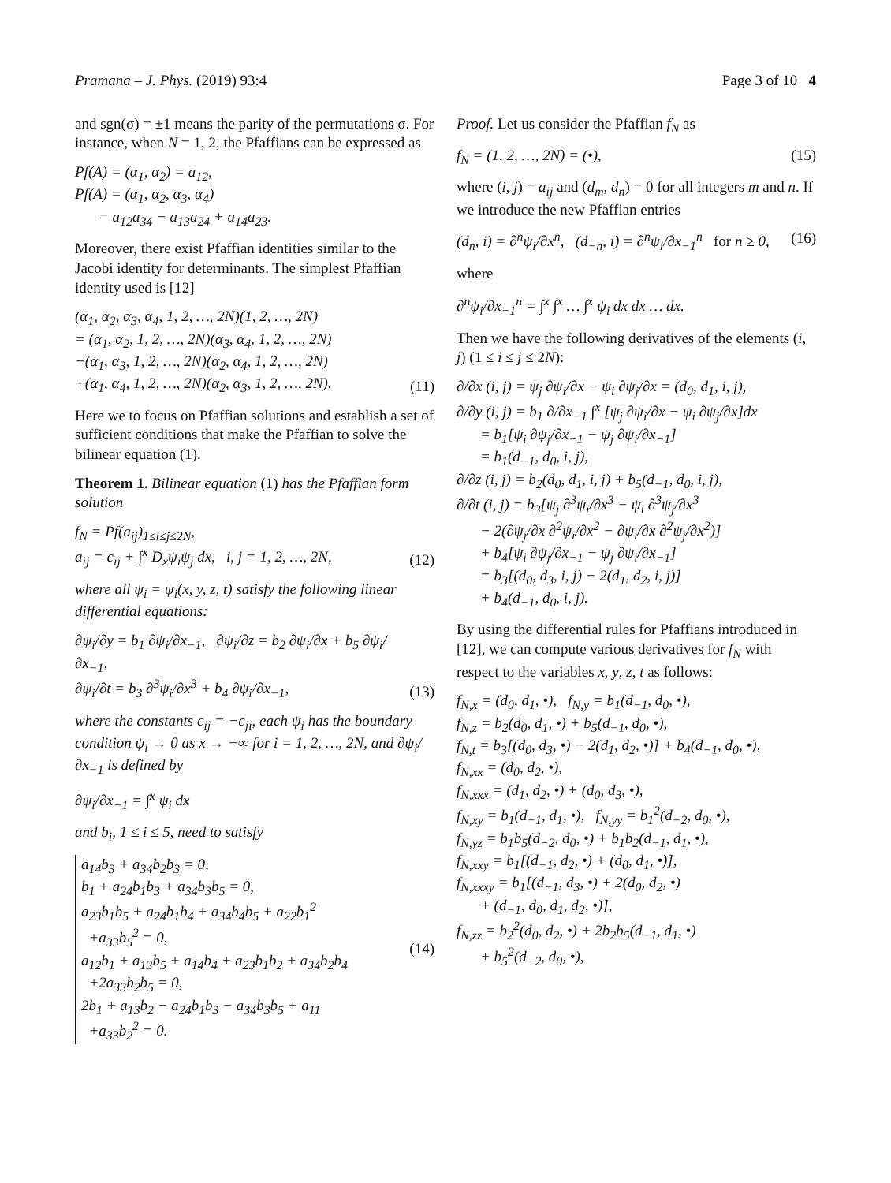Pramana – J. Phys. (2019) 93:4 Page 3 of 10 4
and sgn(σ) = ±1 means the parity of the permutations σ. For instance, when N = 1, 2, the Pfaffians can be expressed as
Pf(A) = (α<sub>1</sub>, α<sub>2</sub>) = a<sub>12</sub>,
Pf(A) = (α<sub>1</sub>, α<sub>2</sub>, α<sub>3</sub>, α<sub>4</sub>)
= a<sub>12</sub>a<sub>34</sub> − a<sub>13</sub>a<sub>24</sub> + a<sub>14</sub>a<sub>23</sub>.
Moreover, there exist Pfaffian identities similar to the Jacobi identity for determinants. The simplest Pfaffian identity used is [12]
(α<sub>1</sub>, α<sub>2</sub>, α<sub>3</sub>, α<sub>4</sub>, 1, 2, …, 2N)(1, 2, …, 2N)
= (α<sub>1</sub>, α<sub>2</sub>, 1, 2, …, 2N)(α<sub>3</sub>, α<sub>4</sub>, 1, 2, …, 2N)
−(α<sub>1</sub>, α<sub>3</sub>, 1, 2, …, 2N)(α<sub>2</sub>, α<sub>4</sub>, 1, 2, …, 2N)
+(α<sub>1</sub>, α<sub>4</sub>, 1, 2, …, 2N)(α<sub>2</sub>, α<sub>3</sub>, 1, 2, …, 2N).
(11)
Here we to focus on Pfaffian solutions and establish a set of sufficient conditions that make the Pfaffian to solve the bilinear equation (1).
Theorem 1. Bilinear equation (1) has the Pfaffian form solution
f<sub>N</sub> = Pf(a<sub>ij</sub>)<sub>1≤i≤j≤2N</sub>,
a<sub>ij</sub> = c<sub>ij</sub> + ∫<sup>x</sup> D<sub>x</sub>ψ<sub>i</sub>ψ<sub>j</sub> dx, i, j = 1, 2, …, 2N,
(12)
where all ψ<sub>i</sub> = ψ<sub>i</sub>(x, y, z, t) satisfy the following linear differential equations:
∂ψ<sub>i</sub>/∂y = b<sub>1</sub> ∂ψ<sub>i</sub>/∂x<sub>−1</sub>, ∂ψ<sub>i</sub>/∂z = b<sub>2</sub> ∂ψ<sub>i</sub>/∂x + b<sub>5</sub> ∂ψ<sub>i</sub>/∂x<sub>−1</sub>,
∂ψ<sub>i</sub>/∂t = b<sub>3</sub> ∂<sup>3</sup>ψ<sub>i</sub>/∂x<sup>3</sup> + b<sub>4</sub> ∂ψ<sub>i</sub>/∂x<sub>−1</sub>,
(13)
where the constants c<sub>ij</sub> = −c<sub>ji</sub>, each ψ<sub>i</sub> has the boundary condition ψ<sub>i</sub> → 0 as x → −∞ for i = 1, 2, …, 2N, and ∂ψ<sub>i</sub>/∂x<sub>−1</sub> is defined by
∂ψ<sub>i</sub>/∂x<sub>−1</sub> = ∫<sup>x</sup> ψ<sub>i</sub> dx
and b<sub>i</sub>, 1 ≤ i ≤ 5, need to satisfy
a<sub>14</sub>b<sub>3</sub> + a<sub>34</sub>b<sub>2</sub>b<sub>3</sub> = 0,
b<sub>1</sub> + a<sub>24</sub>b<sub>1</sub>b<sub>3</sub> + a<sub>34</sub>b<sub>3</sub>b<sub>5</sub> = 0,
a<sub>23</sub>b<sub>1</sub>b<sub>5</sub> + a<sub>24</sub>b<sub>1</sub>b<sub>4</sub> + a<sub>34</sub>b<sub>4</sub>b<sub>5</sub> + a<sub>22</sub>b<sub>1</sub><sup>2</sup>
+a<sub>33</sub>b<sub>5</sub><sup>2</sup> = 0,
a<sub>12</sub>b<sub>1</sub> + a<sub>13</sub>b<sub>5</sub> + a<sub>14</sub>b<sub>4</sub> + a<sub>23</sub>b<sub>1</sub>b<sub>2</sub> + a<sub>34</sub>b<sub>2</sub>b<sub>4</sub>
+2a<sub>33</sub>b<sub>2</sub>b<sub>5</sub> = 0,
2b<sub>1</sub> + a<sub>13</sub>b<sub>2</sub> − a<sub>24</sub>b<sub>1</sub>b<sub>3</sub> − a<sub>34</sub>b<sub>3</sub>b<sub>5</sub> + a<sub>11</sub>
+a<sub>33</sub>b<sub>2</sub><sup>2</sup> = 0.
(14)
Proof. Let us consider the Pfaffian f<sub>N</sub> as
f<sub>N</sub> = (1, 2, …, 2N) = (•), (15)
where (i, j) = a<sub>ij</sub> and (d<sub>m</sub>, d<sub>n</sub>) = 0 for all integers m and n. If we introduce the new Pfaffian entries
(d<sub>n</sub>, i) = ∂<sup>n</sup>ψ<sub>i</sub>/∂x<sup>n</sup>, (d<sub>−n</sub>, i) = ∂<sup>n</sup>ψ<sub>i</sub>/∂x<sub>−1</sub><sup>n</sup> for n ≥ 0,
(16)
where
∂<sup>n</sup>ψ<sub>i</sub>/∂x<sub>−1</sub><sup>n</sup> = ∫<sup>x</sup> ∫<sup>x</sup> … ∫<sup>x</sup> ψ<sub>i</sub> dx dx … dx.
Then we have the following derivatives of the elements (i, j) (1 ≤ i ≤ j ≤ 2N):
∂/∂x (i, j) = ψ<sub>j</sub> ∂ψ<sub>i</sub>/∂x − ψ<sub>i</sub> ∂ψ<sub>j</sub>/∂x = (d<sub>0</sub>, d<sub>1</sub>, i, j),
∂/∂y (i, j) = b<sub>1</sub> ∂/∂x<sub>−1</sub> ∫<sup>x</sup> [ψ<sub>j</sub> ∂ψ<sub>i</sub>/∂x − ψ<sub>i</sub> ∂ψ<sub>j</sub>/∂x]dx
= b<sub>1</sub>[ψ<sub>i</sub> ∂ψ<sub>j</sub>/∂x<sub>−1</sub> − ψ<sub>j</sub> ∂ψ<sub>i</sub>/∂x<sub>−1</sub>]
= b<sub>1</sub>(d<sub>−1</sub>, d<sub>0</sub>, i, j),
∂/∂z (i, j) = b<sub>2</sub>(d<sub>0</sub>, d<sub>1</sub>, i, j) + b<sub>5</sub>(d<sub>−1</sub>, d<sub>0</sub>, i, j),
∂/∂t (i, j) = b<sub>3</sub>[ψ<sub>j</sub> ∂<sup>3</sup>ψ<sub>i</sub>/∂x<sup>3</sup> − ψ<sub>i</sub> ∂<sup>3</sup>ψ<sub>j</sub>/∂x<sup>3</sup>
− 2(∂ψ<sub>j</sub>/∂x ∂<sup>2</sup>ψ<sub>i</sub>/∂x<sup>2</sup> − ∂ψ<sub>i</sub>/∂x ∂<sup>2</sup>ψ<sub>j</sub>/∂x<sup>2</sup>)]
+ b<sub>4</sub>[ψ<sub>i</sub> ∂ψ<sub>j</sub>/∂x<sub>−1</sub> − ψ<sub>j</sub> ∂ψ<sub>i</sub>/∂x<sub>−1</sub>]
= b<sub>3</sub>[(d<sub>0</sub>, d<sub>3</sub>, i, j) − 2(d<sub>1</sub>, d<sub>2</sub>, i, j)]
+ b<sub>4</sub>(d<sub>−1</sub>, d<sub>0</sub>, i, j).
By using the differential rules for Pfaffians introduced in [12], we can compute various derivatives for f<sub>N</sub> with respect to the variables x, y, z, t as follows:
f<sub>N,x</sub> = (d<sub>0</sub>, d<sub>1</sub>, •), f<sub>N,y</sub> = b<sub>1</sub>(d<sub>−1</sub>, d<sub>0</sub>, •),
f<sub>N,z</sub> = b<sub>2</sub>(d<sub>0</sub>, d<sub>1</sub>, •) + b<sub>5</sub>(d<sub>−1</sub>, d<sub>0</sub>, •),
f<sub>N,t</sub> = b<sub>3</sub>[(d<sub>0</sub>, d<sub>3</sub>, •) − 2(d<sub>1</sub>, d<sub>2</sub>, •)] + b<sub>4</sub>(d<sub>−1</sub>, d<sub>0</sub>, •),
f<sub>N,xx</sub> = (d<sub>0</sub>, d<sub>2</sub>, •),
f<sub>N,xxx</sub> = (d<sub>1</sub>, d<sub>2</sub>, •) + (d<sub>0</sub>, d<sub>3</sub>, •),
f<sub>N,xy</sub> = b<sub>1</sub>(d<sub>−1</sub>, d<sub>1</sub>, •), f<sub>N,yy</sub> = b<sub>1</sub><sup>2</sup>(d<sub>−2</sub>, d<sub>0</sub>, •),
f<sub>N,yz</sub> = b<sub>1</sub>b<sub>5</sub>(d<sub>−2</sub>, d<sub>0</sub>, •) + b<sub>1</sub>b<sub>2</sub>(d<sub>−1</sub>, d<sub>1</sub>, •),
f<sub>N,xxy</sub> = b<sub>1</sub>[(d<sub>−1</sub>, d<sub>2</sub>, •) + (d<sub>0</sub>, d<sub>1</sub>, •)],
f<sub>N,xxxy</sub> = b<sub>1</sub>[(d<sub>−1</sub>, d<sub>3</sub>, •) + 2(d<sub>0</sub>, d<sub>2</sub>, •)
+ (d<sub>−1</sub>, d<sub>0</sub>, d<sub>1</sub>, d<sub>2</sub>, •)],
f<sub>N,zz</sub> = b<sub>2</sub><sup>2</sup>(d<sub>0</sub>, d<sub>2</sub>, •) + 2b<sub>2</sub>b<sub>5</sub>(d<sub>−1</sub>, d<sub>1</sub>, •)
+ b<sub>5</sub><sup>2</sup>(d<sub>−2</sub>, d<sub>0</sub>, •),